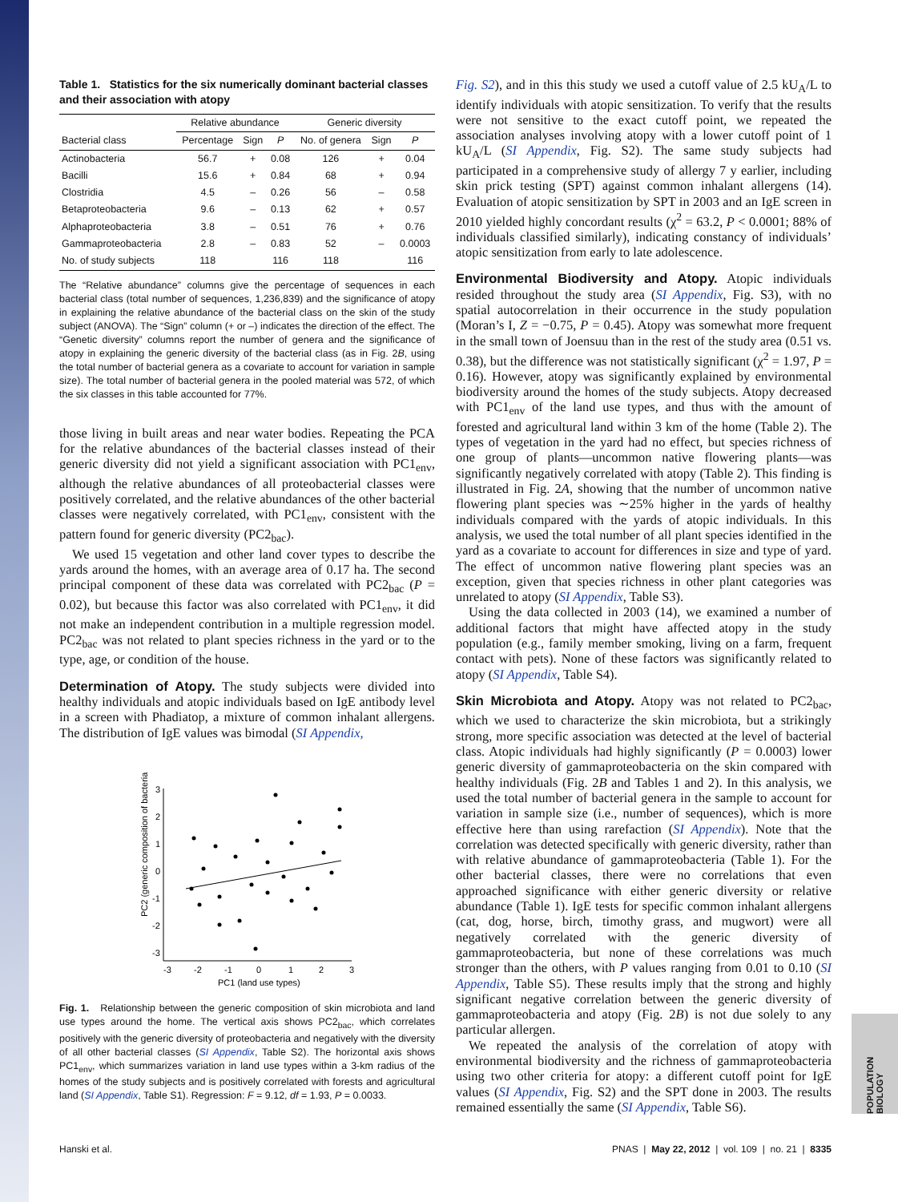Table 1. Statistics for the six numerically dominant bacterial classes and their association with atopy
| | Relative abundance | | | Generic diversity | | |
| --- | --- | --- | --- | --- | --- | --- |
| Bacterial class | Percentage | Sign | P | No. of genera | Sign | P |
| Actinobacteria | 56.7 | + | 0.08 | 126 | + | 0.04 |
| Bacilli | 15.6 | + | 0.84 | 68 | + | 0.94 |
| Clostridia | 4.5 | – | 0.26 | 56 | – | 0.58 |
| Betaproteobacteria | 9.6 | – | 0.13 | 62 | + | 0.57 |
| Alphaproteobacteria | 3.8 | – | 0.51 | 76 | + | 0.76 |
| Gammaproteobacteria | 2.8 | – | 0.83 | 52 | – | 0.0003 |
| No. of study subjects | 118 | | 116 | 118 | | 116 |
The “Relative abundance” columns give the percentage of sequences in each bacterial class (total number of sequences, 1,236,839) and the significance of atopy in explaining the relative abundance of the bacterial class on the skin of the study subject (ANOVA). The “Sign” column (+ or –) indicates the direction of the effect. The “Genetic diversity” columns report the number of genera and the significance of atopy in explaining the generic diversity of the bacterial class (as in Fig. 2B, using the total number of bacterial genera as a covariate to account for variation in sample size). The total number of bacterial genera in the pooled material was 572, of which the six classes in this table accounted for 77%.
those living in built areas and near water bodies. Repeating the PCA for the relative abundances of the bacterial classes instead of their generic diversity did not yield a significant association with PC1<sub>env</sub>, although the relative abundances of all proteobacterial classes were positively correlated, and the relative abundances of the other bacterial classes were negatively correlated, with PC1<sub>env</sub>, consistent with the pattern found for generic diversity (PC2<sub>bac</sub>).
We used 15 vegetation and other land cover types to describe the yards around the homes, with an average area of 0.17 ha. The second principal component of these data was correlated with PC2<sub>bac</sub> (P = 0.02), but because this factor was also correlated with PC1<sub>env</sub>, it did not make an independent contribution in a multiple regression model. PC2<sub>bac</sub> was not related to plant species richness in the yard or to the type, age, or condition of the house.
Determination of Atopy. The study subjects were divided into healthy individuals and atopic individuals based on IgE antibody level in a screen with Phadiatop, a mixture of common inhalant allergens. The distribution of IgE values was bimodal (SI Appendix,
PC2 (generic composition of bacteria)
3
2
1
0
-1
-2
-3
-3
-2
-1
0
1
2
3
PC1 (land use types)
Fig. 1. Relationship between the generic composition of skin microbiota and land use types around the home. The vertical axis shows PC2<sub>bac</sub>, which correlates positively with the generic diversity of proteobacteria and negatively with the diversity of all other bacterial classes (SI Appendix, Table S2). The horizontal axis shows PC1<sub>env</sub>, which summarizes variation in land use types within a 3-km radius of the homes of the study subjects and is positively correlated with forests and agricultural land (SI Appendix, Table S1). Regression: F = 9.12, df = 1.93, P = 0.0033.
Fig. S2), and in this this study we used a cutoff value of 2.5 kU<sub>A</sub>/L to identify individuals with atopic sensitization. To verify that the results were not sensitive to the exact cutoff point, we repeated the association analyses involving atopy with a lower cutoff point of 1 kU<sub>A</sub>/L (SI Appendix, Fig. S2). The same study subjects had participated in a comprehensive study of allergy 7 y earlier, including skin prick testing (SPT) against common inhalant allergens (14). Evaluation of atopic sensitization by SPT in 2003 and an IgE screen in 2010 yielded highly concordant results (χ<sup>2</sup> = 63.2, P < 0.0001; 88% of individuals classified similarly), indicating constancy of individuals’ atopic sensitization from early to late adolescence.
Environmental Biodiversity and Atopy. Atopic individuals resided throughout the study area (SI Appendix, Fig. S3), with no spatial autocorrelation in their occurrence in the study population (Moran’s I, Z = −0.75, P = 0.45). Atopy was somewhat more frequent in the small town of Joensuu than in the rest of the study area (0.51 vs. 0.38), but the difference was not statistically significant (χ<sup>2</sup> = 1.97, P = 0.16). However, atopy was significantly explained by environmental biodiversity around the homes of the study subjects. Atopy decreased with PC1<sub>env</sub> of the land use types, and thus with the amount of forested and agricultural land within 3 km of the home (Table 2). The types of vegetation in the yard had no effect, but species richness of one group of plants—uncommon native flowering plants—was significantly negatively correlated with atopy (Table 2). This finding is illustrated in Fig. 2A, showing that the number of uncommon native flowering plant species was ∼25% higher in the yards of healthy individuals compared with the yards of atopic individuals. In this analysis, we used the total number of all plant species identified in the yard as a covariate to account for differences in size and type of yard. The effect of uncommon native flowering plant species was an exception, given that species richness in other plant categories was unrelated to atopy (SI Appendix, Table S3).
Using the data collected in 2003 (14), we examined a number of additional factors that might have affected atopy in the study population (e.g., family member smoking, living on a farm, frequent contact with pets). None of these factors was significantly related to atopy (SI Appendix, Table S4).
Skin Microbiota and Atopy. Atopy was not related to PC2<sub>bac</sub>, which we used to characterize the skin microbiota, but a strikingly strong, more specific association was detected at the level of bacterial class. Atopic individuals had highly significantly (P = 0.0003) lower generic diversity of gammaproteobacteria on the skin compared with healthy individuals (Fig. 2B and Tables 1 and 2). In this analysis, we used the total number of bacterial genera in the sample to account for variation in sample size (i.e., number of sequences), which is more effective here than using rarefaction (SI Appendix). Note that the correlation was detected specifically with generic diversity, rather than with relative abundance of gammaproteobacteria (Table 1). For the other bacterial classes, there were no correlations that even approached significance with either generic diversity or relative abundance (Table 1). IgE tests for specific common inhalant allergens (cat, dog, horse, birch, timothy grass, and mugwort) were all negatively correlated with the generic diversity of gammaproteobacteria, but none of these correlations was much stronger than the others, with P values ranging from 0.01 to 0.10 (SI Appendix, Table S5). These results imply that the strong and highly significant negative correlation between the generic diversity of gammaproteobacteria and atopy (Fig. 2B) is not due solely to any particular allergen.
We repeated the analysis of the correlation of atopy with environmental biodiversity and the richness of gammaproteobacteria using two other criteria for atopy: a different cutoff point for IgE values (SI Appendix, Fig. S2) and the SPT done in 2003. The results remained essentially the same (SI Appendix, Table S6).
Hanski et al. PNAS | May 22, 2012 | vol. 109 | no. 21 | 8335
POPULATION BIOLOGY